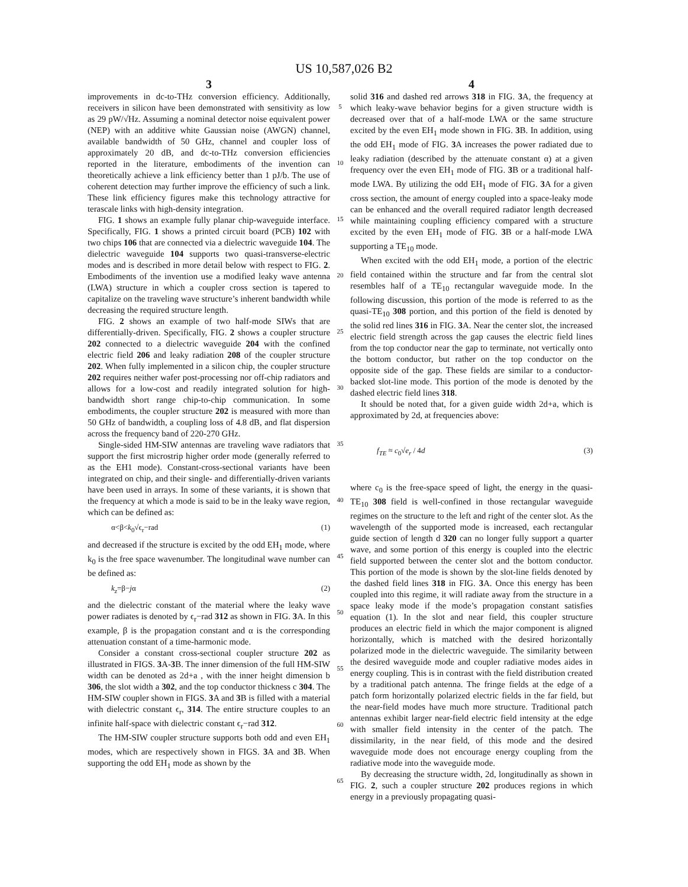US 10,587,026 B2
3
improvements in dc-to-THz conversion efficiency. Additionally, receivers in silicon have been demonstrated with sensitivity as low as 29 pW/√Hz. Assuming a nominal detector noise equivalent power (NEP) with an additive white Gaussian noise (AWGN) channel, available bandwidth of 50 GHz, channel and coupler loss of approximately 20 dB, and dc-to-THz conversion efficiencies reported in the literature, embodiments of the invention can theoretically achieve a link efficiency better than 1 pJ/b. The use of coherent detection may further improve the efficiency of such a link. These link efficiency figures make this technology attractive for terascale links with high-density integration.
FIG. 1 shows an example fully planar chip-waveguide interface. Specifically, FIG. 1 shows a printed circuit board (PCB) 102 with two chips 106 that are connected via a dielectric waveguide 104. The dielectric waveguide 104 supports two quasi-transverse-electric modes and is described in more detail below with respect to FIG. 2. Embodiments of the invention use a modified leaky wave antenna (LWA) structure in which a coupler cross section is tapered to capitalize on the traveling wave structure’s inherent bandwidth while decreasing the required structure length.
FIG. 2 shows an example of two half-mode SIWs that are differentially-driven. Specifically, FIG. 2 shows a coupler structure 202 connected to a dielectric waveguide 204 with the confined electric field 206 and leaky radiation 208 of the coupler structure 202. When fully implemented in a silicon chip, the coupler structure 202 requires neither wafer post-processing nor off-chip radiators and allows for a low-cost and readily integrated solution for high-bandwidth short range chip-to-chip communication. In some embodiments, the coupler structure 202 is measured with more than 50 GHz of bandwidth, a coupling loss of 4.8 dB, and flat dispersion across the frequency band of 220-270 GHz.
Single-sided HM-SIW antennas are traveling wave radiators that support the first microstrip higher order mode (generally referred to as the EH1 mode). Constant-cross-sectional variants have been integrated on chip, and their single- and differentially-driven variants have been used in arrays. In some of these variants, it is shown that the frequency at which a mode is said to be in the leaky wave region, which can be defined as:
α<β<k<sub>0</sub>√ϵ<sub>r</sub>−rad (1)
and decreased if the structure is excited by the odd EH<sub>1</sub> mode, where k<sub>0</sub> is the free space wavenumber. The longitudinal wave number can be defined as:
k<sub>z</sub>=β−jα (2)
and the dielectric constant of the material where the leaky wave power radiates is denoted by ϵ<sub>r</sub>−rad 312 as shown in FIG. 3 A. In this example, β is the propagation constant and α is the corresponding attenuation constant of a time-harmonic mode.
Consider a constant cross-sectional coupler structure 202 as illustrated in FIGS. 3 A-3 B. The inner dimension of the full HM-SIW width can be denoted as 2d+a , with the inner height dimension b 306, the slot width a 302, and the top conductor thickness c 304. The HM-SIW coupler shown in FIGS. 3 A and 3 B is filled with a material with dielectric constant ϵ<sub>r</sub>, 314. The entire structure couples to an infinite half-space with dielectric constant ϵ<sub>r</sub>−rad 312.
The HM-SIW coupler structure supports both odd and even EH<sub>1</sub> modes, which are respectively shown in FIGS. 3 A and 3 B. When supporting the odd EH<sub>1</sub> mode as shown by the
5
10
15
20
25
30
35
40
45
50
55
60
65
4
solid 316 and dashed red arrows 318 in FIG. 3 A, the frequency at which leaky-wave behavior begins for a given structure width is decreased over that of a half-mode LWA or the same structure excited by the even EH<sub>1</sub> mode shown in FIG. 3 B. In addition, using the odd EH<sub>1</sub> mode of FIG. 3 A increases the power radiated due to leaky radiation (described by the attenuate constant α) at a given frequency over the even EH<sub>1</sub> mode of FIG. 3 B or a traditional half-mode LWA. By utilizing the odd EH<sub>1</sub> mode of FIG. 3 A for a given cross section, the amount of energy coupled into a space-leaky mode can be enhanced and the overall required radiator length decreased while maintaining coupling efficiency compared with a structure excited by the even EH<sub>1</sub> mode of FIG. 3 B or a half-mode LWA supporting a TE<sub>10</sub> mode.
When excited with the odd EH<sub>1</sub> mode, a portion of the electric field contained within the structure and far from the central slot resembles half of a TE<sub>10</sub> rectangular waveguide mode. In the following discussion, this portion of the mode is referred to as the quasi-TE<sub>10</sub> 308 portion, and this portion of the field is denoted by the solid red lines 316 in FIG. 3 A. Near the center slot, the increased electric field strength across the gap causes the electric field lines from the top conductor near the gap to terminate, not vertically onto the bottom conductor, but rather on the top conductor on the opposite side of the gap. These fields are similar to a conductor-backed slot-line mode. This portion of the mode is denoted by the dashed electric field lines 318.
It should be noted that, for a given guide width 2d+a, which is approximated by 2d, at frequencies above:
f<sub>TE</sub> ≈ c<sub>0</sub>√e<sub>r</sub> / 4d (3)
where c<sub>0</sub> is the free-space speed of light, the energy in the quasi-TE<sub>10</sub> 308 field is well-confined in those rectangular waveguide regimes on the structure to the left and right of the center slot. As the wavelength of the supported mode is increased, each rectangular guide section of length d 320 can no longer fully support a quarter wave, and some portion of this energy is coupled into the electric field supported between the center slot and the bottom conductor. This portion of the mode is shown by the slot-line fields denoted by the dashed field lines 318 in FIG. 3 A. Once this energy has been coupled into this regime, it will radiate away from the structure in a space leaky mode if the mode’s propagation constant satisfies equation (1). In the slot and near field, this coupler structure produces an electric field in which the major component is aligned horizontally, which is matched with the desired horizontally polarized mode in the dielectric waveguide. The similarity between the desired waveguide mode and coupler radiative modes aides in energy coupling. This is in contrast with the field distribution created by a traditional patch antenna. The fringe fields at the edge of a patch form horizontally polarized electric fields in the far field, but the near-field modes have much more structure. Traditional patch antennas exhibit larger near-field electric field intensity at the edge with smaller field intensity in the center of the patch. The dissimilarity, in the near field, of this mode and the desired waveguide mode does not encourage energy coupling from the radiative mode into the waveguide mode.
By decreasing the structure width, 2d, longitudinally as shown in FIG. 2, such a coupler structure 202 produces regions in which energy in a previously propagating quasi-